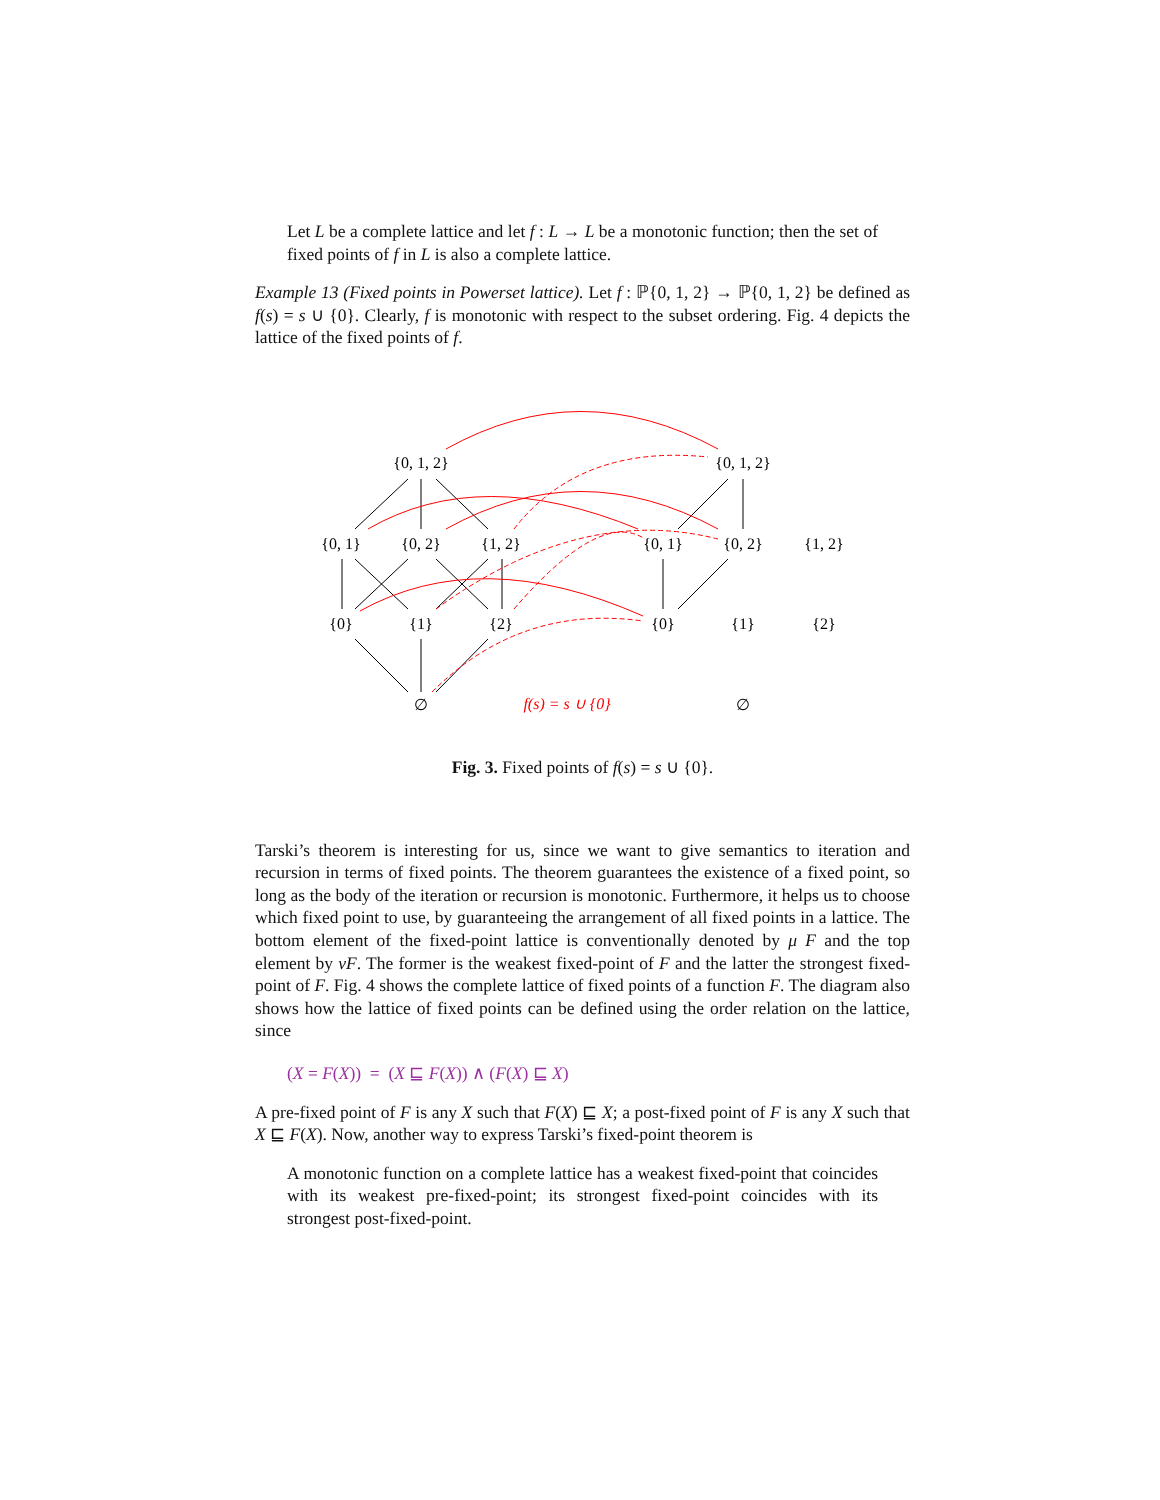Let L be a complete lattice and let f : L → L be a monotonic function; then the set of fixed points of f in L is also a complete lattice.
Example 13 (Fixed points in Powerset lattice). Let f : ℙ{0, 1, 2} → ℙ{0, 1, 2} be defined as f(s) = s ∪ {0}. Clearly, f is monotonic with respect to the subset ordering. Fig. 4 depicts the lattice of the fixed points of f.
{0, 1, 2}
{0, 1, 2}
{0, 1}
{0, 2}
{1, 2}
{0, 1}
{0, 2}
{1, 2}
{0}
{1}
{2}
{0}
{1}
{2}
∅
f(s) = s ∪ {0}
∅
Fig. 3. Fixed points of f(s) = s ∪ {0}.
Tarski’s theorem is interesting for us, since we want to give semantics to iteration and recursion in terms of fixed points. The theorem guarantees the existence of a fixed point, so long as the body of the iteration or recursion is monotonic. Furthermore, it helps us to choose which fixed point to use, by guaranteeing the arrangement of all fixed points in a lattice. The bottom element of the fixed-point lattice is conventionally denoted by μ F and the top element by νF. The former is the weakest fixed-point of F and the latter the strongest fixed-point of F. Fig. 4 shows the complete lattice of fixed points of a function F. The diagram also shows how the lattice of fixed points can be defined using the order relation on the lattice, since
(X = F(X)) = (X ⊑ F(X)) ∧ (F(X) ⊑ X)
A pre-fixed point of F is any X such that F(X) ⊑ X; a post-fixed point of F is any X such that X ⊑ F(X). Now, another way to express Tarski’s fixed-point theorem is
A monotonic function on a complete lattice has a weakest fixed-point that coincides with its weakest pre-fixed-point; its strongest fixed-point coincides with its strongest post-fixed-point.